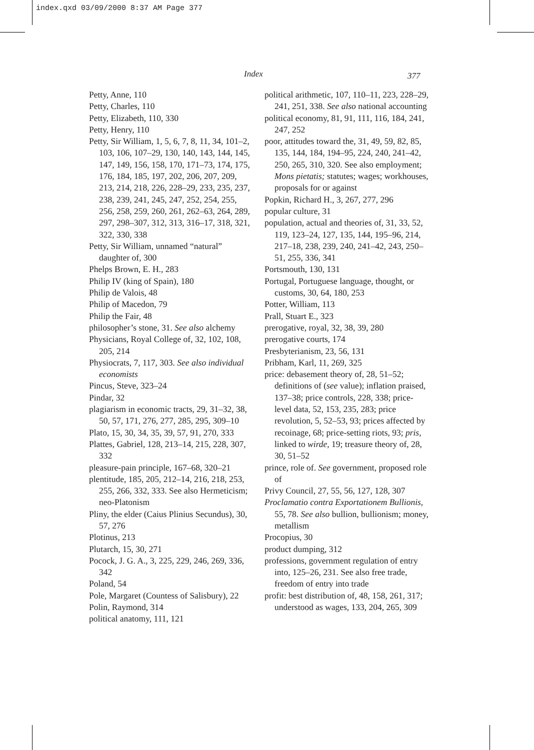index.qxd 03/09/2000 8:37 AM Page 377
Index 377
Petty, Anne, 110
Petty, Charles, 110
Petty, Elizabeth, 110, 330
Petty, Henry, 110
Petty, Sir William, 1, 5, 6, 7, 8, 11, 34, 101–2, 103, 106, 107–29, 130, 140, 143, 144, 145, 147, 149, 156, 158, 170, 171–73, 174, 175, 176, 184, 185, 197, 202, 206, 207, 209, 213, 214, 218, 226, 228–29, 233, 235, 237, 238, 239, 241, 245, 247, 252, 254, 255, 256, 258, 259, 260, 261, 262–63, 264, 289, 297, 298–307, 312, 313, 316–17, 318, 321, 322, 330, 338
Petty, Sir William, unnamed “natural” daughter of, 300
Phelps Brown, E. H., 283
Philip IV (king of Spain), 180
Philip de Valois, 48
Philip of Macedon, 79
Philip the Fair, 48
philosopher’s stone, 31. See also alchemy
Physicians, Royal College of, 32, 102, 108, 205, 214
Physiocrats, 7, 117, 303. See also individual economists
Pincus, Steve, 323–24
Pindar, 32
plagiarism in economic tracts, 29, 31–32, 38, 50, 57, 171, 276, 277, 285, 295, 309–10
Plato, 15, 30, 34, 35, 39, 57, 91, 270, 333
Plattes, Gabriel, 128, 213–14, 215, 228, 307, 332
pleasure-pain principle, 167–68, 320–21
plentitude, 185, 205, 212–14, 216, 218, 253, 255, 266, 332, 333. See also Hermeticism; neo-Platonism
Pliny, the elder (Caius Plinius Secundus), 30, 57, 276
Plotinus, 213
Plutarch, 15, 30, 271
Pocock, J. G. A., 3, 225, 229, 246, 269, 336, 342
Poland, 54
Pole, Margaret (Countess of Salisbury), 22
Polin, Raymond, 314
political anatomy, 111, 121
political arithmetic, 107, 110–11, 223, 228–29, 241, 251, 338. See also national accounting
political economy, 81, 91, 111, 116, 184, 241, 247, 252
poor, attitudes toward the, 31, 49, 59, 82, 85, 135, 144, 184, 194–95, 224, 240, 241–42, 250, 265, 310, 320. See also employment; Mons pietatis; statutes; wages; workhouses, proposals for or against
Popkin, Richard H., 3, 267, 277, 296
popular culture, 31
population, actual and theories of, 31, 33, 52, 119, 123–24, 127, 135, 144, 195–96, 214, 217–18, 238, 239, 240, 241–42, 243, 250–51, 255, 336, 341
Portsmouth, 130, 131
Portugal, Portuguese language, thought, or customs, 30, 64, 180, 253
Potter, William, 113
Prall, Stuart E., 323
prerogative, royal, 32, 38, 39, 280
prerogative courts, 174
Presbyterianism, 23, 56, 131
Pribham, Karl, 11, 269, 325
price: debasement theory of, 28, 51–52; definitions of (see value); inflation praised, 137–38; price controls, 228, 338; price-level data, 52, 153, 235, 283; price revolution, 5, 52–53, 93; prices affected by recoinage, 68; price-setting riots, 93; pris, linked to wirde, 19; treasure theory of, 28, 30, 51–52
prince, role of. See government, proposed role of
Privy Council, 27, 55, 56, 127, 128, 307
Proclamatio contra Exportationem Bullionis, 55, 78. See also bullion, bullionism; money, metallism
Procopius, 30
product dumping, 312
professions, government regulation of entry into, 125–26, 231. See also free trade, freedom of entry into trade
profit: best distribution of, 48, 158, 261, 317; understood as wages, 133, 204, 265, 309